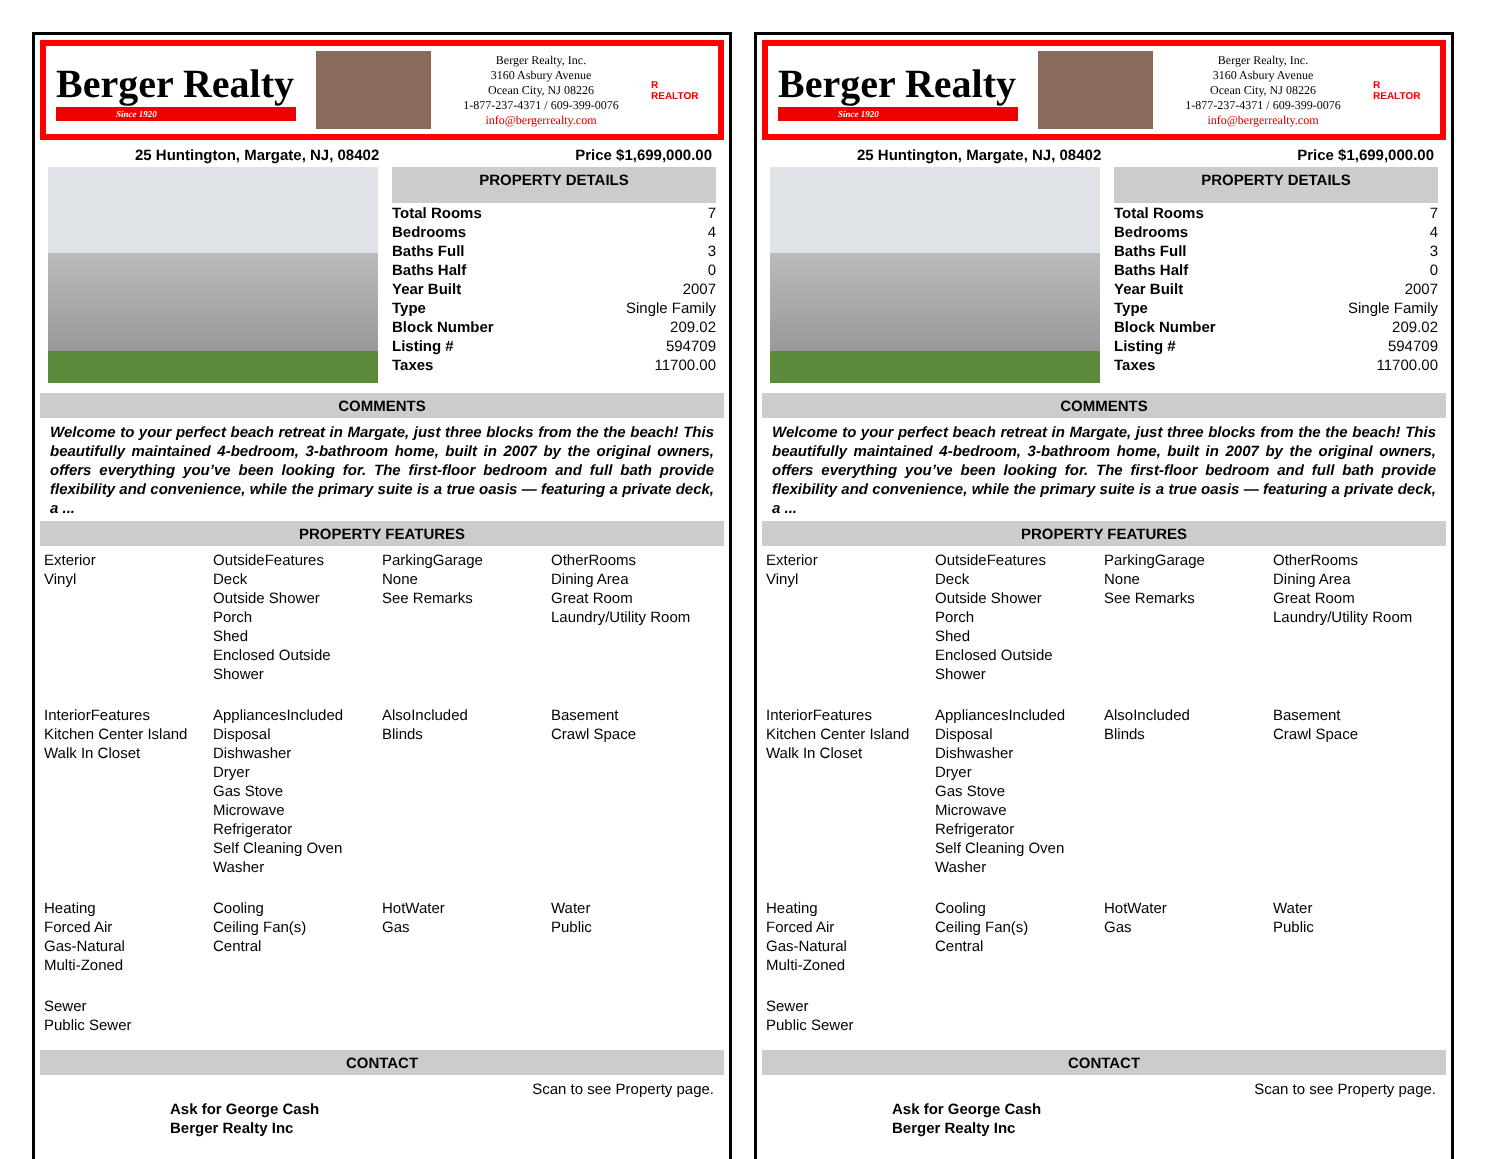Berger Realty
Since 1920
Berger Realty, Inc.
3160 Asbury Avenue
Ocean City, NJ 08226
1-877-237-4371 / 609-399-0076
info@bergerrealty.com
R
REALTOR
25 Huntington, Margate, NJ, 08402 Price $1,699,000.00
PROPERTY DETAILS
| Total Rooms | 7 |
| Bedrooms | 4 |
| Baths Full | 3 |
| Baths Half | 0 |
| Year Built | 2007 |
| Type | Single Family |
| Block Number | 209.02 |
| Listing # | 594709 |
| Taxes | 11700.00 |
COMMENTS
Welcome to your perfect beach retreat in Margate, just three blocks from the the beach! This beautifully maintained 4-bedroom, 3-bathroom home, built in 2007 by the original owners, offers everything you’ve been looking for. The first-floor bedroom and full bath provide flexibility and convenience, while the primary suite is a true oasis — featuring a private deck, a ...
PROPERTY FEATURES
Exterior
Vinyl
OutsideFeatures
Deck
Outside Shower
Porch
Shed
Enclosed Outside Shower
ParkingGarage
None
See Remarks
OtherRooms
Dining Area
Great Room
Laundry/Utility Room
InteriorFeatures
Kitchen Center Island
Walk In Closet
AppliancesIncluded
Disposal
Dishwasher
Dryer
Gas Stove
Microwave
Refrigerator
Self Cleaning Oven
Washer
AlsoIncluded
Blinds
Basement
Crawl Space
Heating
Forced Air
Gas-Natural
Multi-Zoned
Cooling
Ceiling Fan(s)
Central
HotWater
Gas
Water
Public
Sewer
Public Sewer
CONTACT
Ask for George Cash
Berger Realty Inc Scan to see Property page.
Berger Realty
Since 1920
Berger Realty, Inc.
3160 Asbury Avenue
Ocean City, NJ 08226
1-877-237-4371 / 609-399-0076
info@bergerrealty.com
R
REALTOR
25 Huntington, Margate, NJ, 08402 Price $1,699,000.00
PROPERTY DETAILS
| Total Rooms | 7 |
| Bedrooms | 4 |
| Baths Full | 3 |
| Baths Half | 0 |
| Year Built | 2007 |
| Type | Single Family |
| Block Number | 209.02 |
| Listing # | 594709 |
| Taxes | 11700.00 |
COMMENTS
Welcome to your perfect beach retreat in Margate, just three blocks from the the beach! This beautifully maintained 4-bedroom, 3-bathroom home, built in 2007 by the original owners, offers everything you’ve been looking for. The first-floor bedroom and full bath provide flexibility and convenience, while the primary suite is a true oasis — featuring a private deck, a ...
PROPERTY FEATURES
Exterior
Vinyl
OutsideFeatures
Deck
Outside Shower
Porch
Shed
Enclosed Outside Shower
ParkingGarage
None
See Remarks
OtherRooms
Dining Area
Great Room
Laundry/Utility Room
InteriorFeatures
Kitchen Center Island
Walk In Closet
AppliancesIncluded
Disposal
Dishwasher
Dryer
Gas Stove
Microwave
Refrigerator
Self Cleaning Oven
Washer
AlsoIncluded
Blinds
Basement
Crawl Space
Heating
Forced Air
Gas-Natural
Multi-Zoned
Cooling
Ceiling Fan(s)
Central
HotWater
Gas
Water
Public
Sewer
Public Sewer
CONTACT
Ask for George Cash
Berger Realty Inc Scan to see Property page.